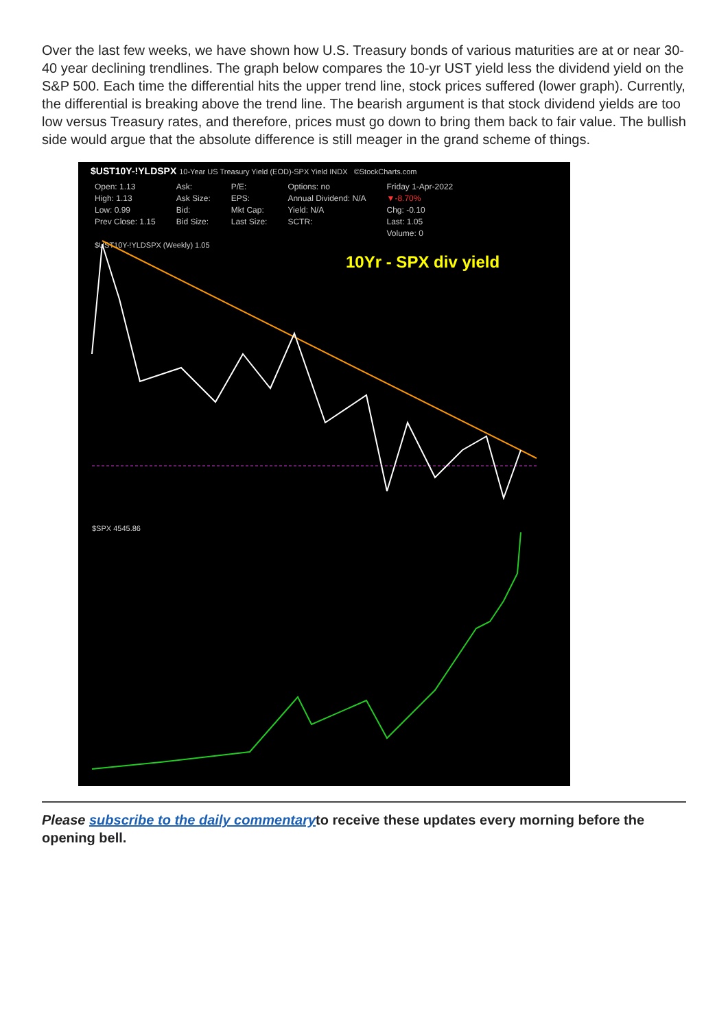Over the last few weeks, we have shown how U.S. Treasury bonds of various maturities are at or near 30-40 year declining trendlines. The graph below compares the 10-yr UST yield less the dividend yield on the S&P 500. Each time the differential hits the upper trend line, stock prices suffered (lower graph). Currently, the differential is breaking above the trend line. The bearish argument is that stock dividend yields are too low versus Treasury rates, and therefore, prices must go down to bring them back to fair value. The bullish side would argue that the absolute difference is still meager in the grand scheme of things.
$UST10Y-!YLDSPX 10-Year US Treasury Yield (EOD)-SPX Yield INDX ©StockCharts.com
Open: 1.13
High: 1.13
Low: 0.99
Prev Close: 1.15
Ask:
Ask Size:
Bid:
Bid Size:
P/E:
EPS:
Mkt Cap:
Last Size:
Options: no
Annual Dividend: N/A
Yield: N/A
SCTR:
Friday 1-Apr-2022
▼-8.70%
Chg: -0.10
Last: 1.05
Volume: 0
$UST10Y-!YLDSPX (Weekly) 1.05
10Yr - SPX div yield
$SPX 4545.86
Please subscribe to the daily commentaryto receive these updates every morning before the opening bell.